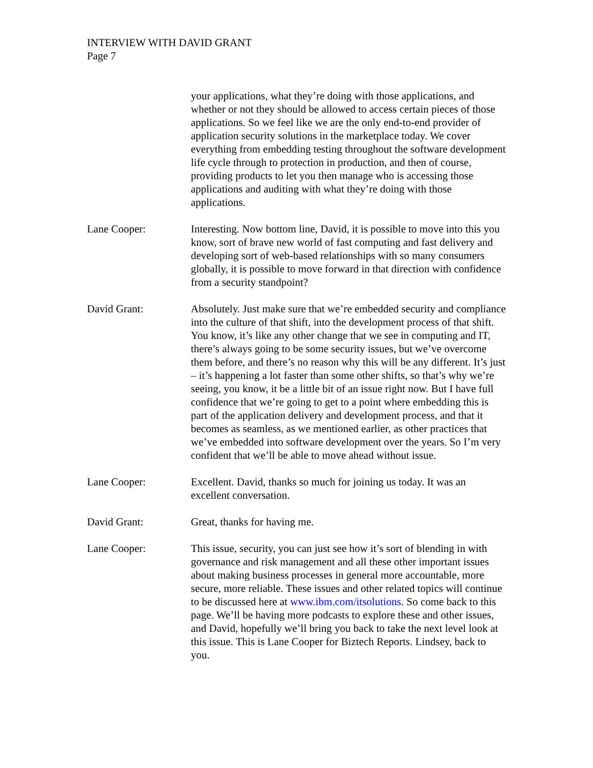INTERVIEW WITH DAVID GRANT
Page 7
your applications, what they’re doing with those applications, and whether or not they should be allowed to access certain pieces of those applications. So we feel like we are the only end-to-end provider of application security solutions in the marketplace today. We cover everything from embedding testing throughout the software development life cycle through to protection in production, and then of course, providing products to let you then manage who is accessing those applications and auditing with what they’re doing with those applications.
Lane Cooper: Interesting. Now bottom line, David, it is possible to move into this you know, sort of brave new world of fast computing and fast delivery and developing sort of web-based relationships with so many consumers globally, it is possible to move forward in that direction with confidence from a security standpoint?
David Grant: Absolutely. Just make sure that we’re embedded security and compliance into the culture of that shift, into the development process of that shift. You know, it’s like any other change that we see in computing and IT, there’s always going to be some security issues, but we’ve overcome them before, and there’s no reason why this will be any different. It’s just – it’s happening a lot faster than some other shifts, so that’s why we’re seeing, you know, it be a little bit of an issue right now. But I have full confidence that we’re going to get to a point where embedding this is part of the application delivery and development process, and that it becomes as seamless, as we mentioned earlier, as other practices that we’ve embedded into software development over the years. So I’m very confident that we’ll be able to move ahead without issue.
Lane Cooper: Excellent. David, thanks so much for joining us today. It was an excellent conversation.
David Grant: Great, thanks for having me.
Lane Cooper: This issue, security, you can just see how it’s sort of blending in with governance and risk management and all these other important issues about making business processes in general more accountable, more secure, more reliable. These issues and other related topics will continue to be discussed here at www.ibm.com/itsolutions. So come back to this page. We’ll be having more podcasts to explore these and other issues, and David, hopefully we’ll bring you back to take the next level look at this issue. This is Lane Cooper for Biztech Reports. Lindsey, back to you.